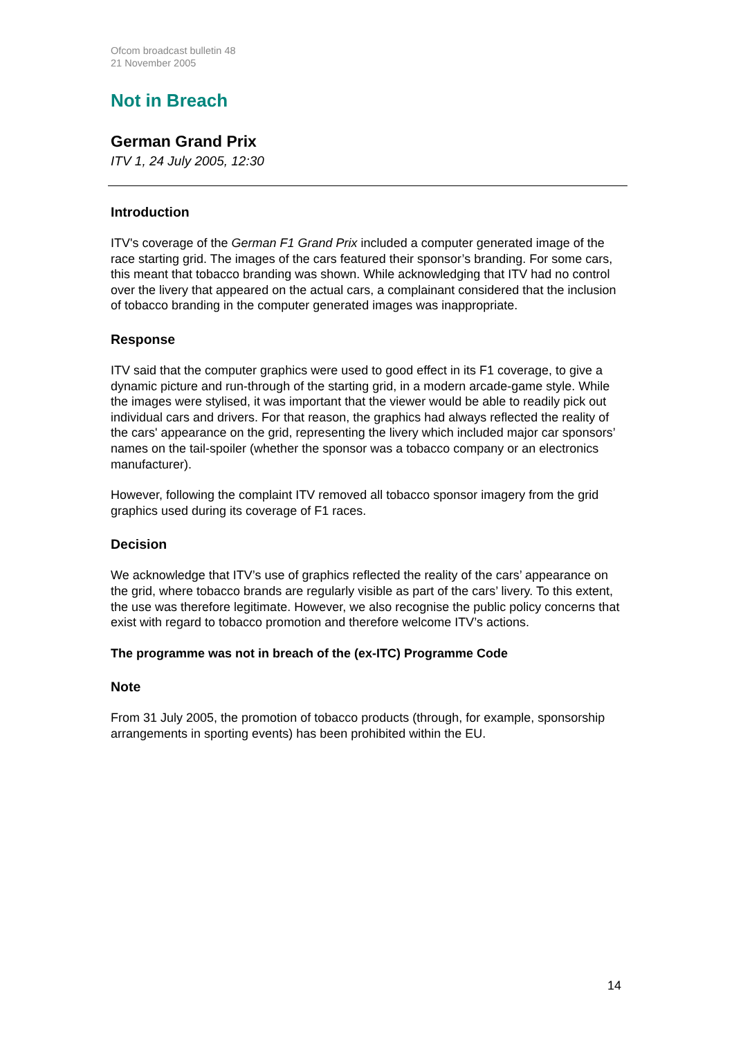Ofcom broadcast bulletin 48
21 November 2005
Not in Breach
German Grand Prix
ITV 1, 24 July 2005, 12:30
Introduction
ITV's coverage of the German F1 Grand Prix included a computer generated image of the race starting grid. The images of the cars featured their sponsor’s branding. For some cars, this meant that tobacco branding was shown. While acknowledging that ITV had no control over the livery that appeared on the actual cars, a complainant considered that the inclusion of tobacco branding in the computer generated images was inappropriate.
Response
ITV said that the computer graphics were used to good effect in its F1 coverage, to give a dynamic picture and run-through of the starting grid, in a modern arcade-game style. While the images were stylised, it was important that the viewer would be able to readily pick out individual cars and drivers. For that reason, the graphics had always reflected the reality of the cars' appearance on the grid, representing the livery which included major car sponsors’ names on the tail-spoiler (whether the sponsor was a tobacco company or an electronics manufacturer).
However, following the complaint ITV removed all tobacco sponsor imagery from the grid graphics used during its coverage of F1 races.
Decision
We acknowledge that ITV’s use of graphics reflected the reality of the cars’ appearance on the grid, where tobacco brands are regularly visible as part of the cars’ livery. To this extent, the use was therefore legitimate. However, we also recognise the public policy concerns that exist with regard to tobacco promotion and therefore welcome ITV’s actions.
The programme was not in breach of the (ex-ITC) Programme Code
Note
From 31 July 2005, the promotion of tobacco products (through, for example, sponsorship arrangements in sporting events) has been prohibited within the EU.
14